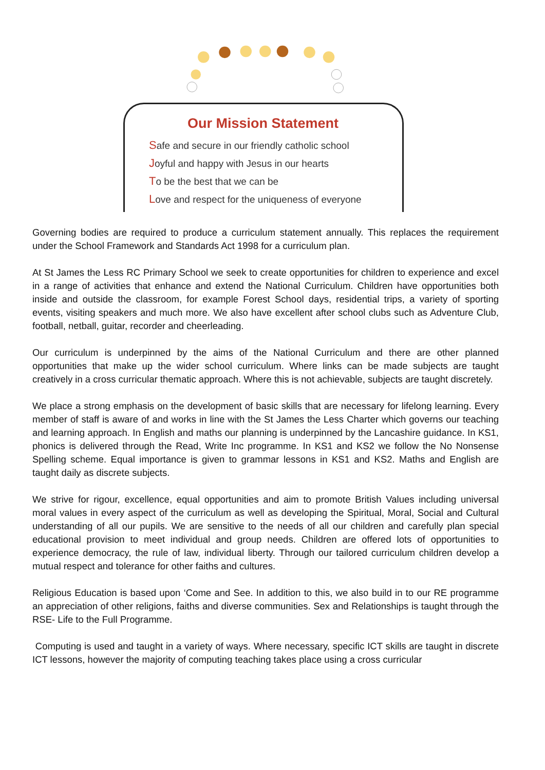Our Mission Statement
Safe and secure in our friendly catholic school
Joyful and happy with Jesus in our hearts
To be the best that we can be
Love and respect for the uniqueness of everyone
Governing bodies are required to produce a curriculum statement annually. This replaces the requirement under the School Framework and Standards Act 1998 for a curriculum plan.
At St James the Less RC Primary School we seek to create opportunities for children to experience and excel in a range of activities that enhance and extend the National Curriculum. Children have opportunities both inside and outside the classroom, for example Forest School days, residential trips, a variety of sporting events, visiting speakers and much more. We also have excellent after school clubs such as Adventure Club, football, netball, guitar, recorder and cheerleading.
Our curriculum is underpinned by the aims of the National Curriculum and there are other planned opportunities that make up the wider school curriculum. Where links can be made subjects are taught creatively in a cross curricular thematic approach. Where this is not achievable, subjects are taught discretely.
We place a strong emphasis on the development of basic skills that are necessary for lifelong learning. Every member of staff is aware of and works in line with the St James the Less Charter which governs our teaching and learning approach. In English and maths our planning is underpinned by the Lancashire guidance. In KS1, phonics is delivered through the Read, Write Inc programme. In KS1 and KS2 we follow the No Nonsense Spelling scheme. Equal importance is given to grammar lessons in KS1 and KS2. Maths and English are taught daily as discrete subjects.
We strive for rigour, excellence, equal opportunities and aim to promote British Values including universal moral values in every aspect of the curriculum as well as developing the Spiritual, Moral, Social and Cultural understanding of all our pupils. We are sensitive to the needs of all our children and carefully plan special educational provision to meet individual and group needs. Children are offered lots of opportunities to experience democracy, the rule of law, individual liberty. Through our tailored curriculum children develop a mutual respect and tolerance for other faiths and cultures.
Religious Education is based upon ‘Come and See. In addition to this, we also build in to our RE programme an appreciation of other religions, faiths and diverse communities. Sex and Relationships is taught through the RSE- Life to the Full Programme.
Computing is used and taught in a variety of ways. Where necessary, specific ICT skills are taught in discrete ICT lessons, however the majority of computing teaching takes place using a cross curricular